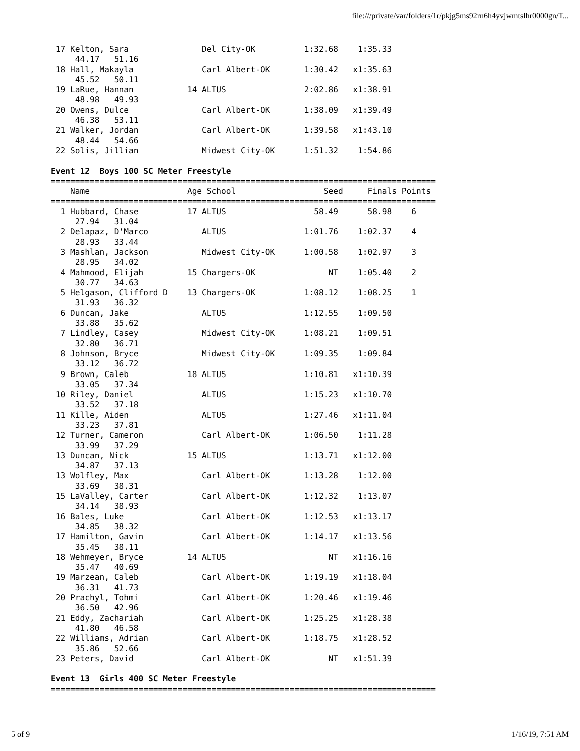file:///private/var/folders/1r/pkjg5ms92rn6h4yvjwmtslhr0000gn/T...
 17 Kelton, Sara               Del City-OK          1:32.68    1:35.33
     44.17   51.16
 18 Hall, Makayla              Carl Albert-OK       1:30.42   x1:35.63
     45.52   50.11
 19 LaRue, Hannan           14 ALTUS                2:02.86   x1:38.91
     48.98   49.93
 20 Owens, Dulce               Carl Albert-OK       1:38.09   x1:39.49
     46.38   53.11
 21 Walker, Jordan             Carl Albert-OK       1:39.58   x1:43.10
     48.44   54.66
 22 Solis, Jillian             Midwest City-OK      1:51.32    1:54.86

Event 12  Boys 100 SC Meter Freestyle
===============================================================================
    Name                    Age School                  Seed     Finals Points
===============================================================================
  1 Hubbard, Chase          17 ALTUS                  58.49      58.98    6
     27.94   31.04
  2 Delapaz, D'Marco           ALTUS                1:01.76    1:02.37    4
     28.93   33.44
  3 Mashlan, Jackson           Midwest City-OK      1:00.58    1:02.97    3
     28.95   34.02
  4 Mahmood, Elijah         15 Chargers-OK               NT    1:05.40    2
     30.77   34.63
  5 Helgason, Clifford D    13 Chargers-OK          1:08.12    1:08.25    1
     31.93   36.32
  6 Duncan, Jake               ALTUS                1:12.55    1:09.50
     33.88   35.62
  7 Lindley, Casey             Midwest City-OK      1:08.21    1:09.51
     32.80   36.71
  8 Johnson, Bryce             Midwest City-OK      1:09.35    1:09.84
     33.12   36.72
  9 Brown, Caleb            18 ALTUS                1:10.81   x1:10.39
     33.05   37.34
 10 Riley, Daniel              ALTUS                1:15.23   x1:10.70
     33.52   37.18
 11 Kille, Aiden               ALTUS                1:27.46   x1:11.04
     33.23   37.81
 12 Turner, Cameron            Carl Albert-OK       1:06.50    1:11.28
     33.99   37.29
 13 Duncan, Nick            15 ALTUS                1:13.71   x1:12.00
     34.87   37.13
 13 Wolfley, Max               Carl Albert-OK       1:13.28    1:12.00
     33.69   38.31
 15 LaValley, Carter           Carl Albert-OK       1:12.32    1:13.07
     34.14   38.93
 16 Bales, Luke                Carl Albert-OK       1:12.53   x1:13.17
     34.85   38.32
 17 Hamilton, Gavin            Carl Albert-OK       1:14.17   x1:13.56
     35.45   38.11
 18 Wehmeyer, Bryce         14 ALTUS                     NT   x1:16.16
     35.47   40.69
 19 Marzean, Caleb             Carl Albert-OK       1:19.19   x1:18.04
     36.31   41.73
 20 Prachyl, Tohmi             Carl Albert-OK       1:20.46   x1:19.46
     36.50   42.96
 21 Eddy, Zachariah            Carl Albert-OK       1:25.25   x1:28.38
     41.80   46.58
 22 Williams, Adrian           Carl Albert-OK       1:18.75   x1:28.52
     35.86   52.66
 23 Peters, David              Carl Albert-OK            NT   x1:51.39

Event 13  Girls 400 SC Meter Freestyle
===============================================================================
5 of 9 1/16/19, 7:51 AM